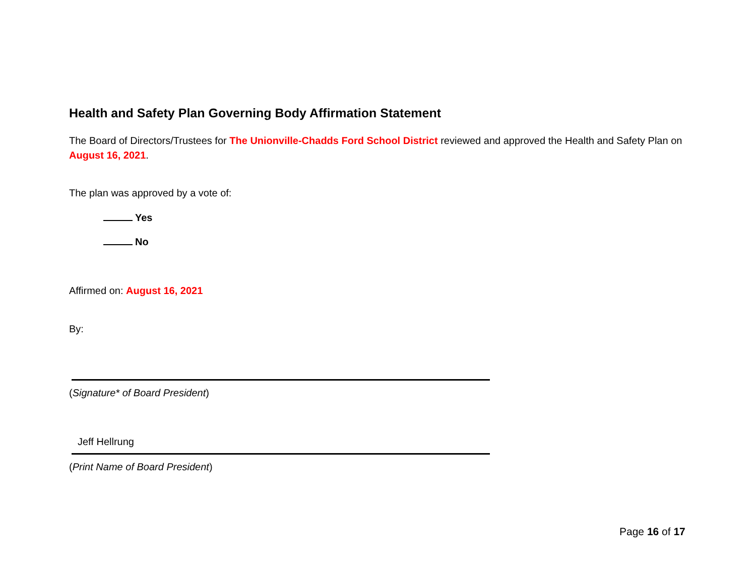Health and Safety Plan Governing Body Affirmation Statement
The Board of Directors/Trustees for The Unionville-Chadds Ford School District reviewed and approved the Health and Safety Plan on August 16, 2021.
The plan was approved by a vote of:
Yes
No
Affirmed on: August 16, 2021
By:
(Signature* of Board President)
Jeff Hellrung
(Print Name of Board President)
Page 16 of 17